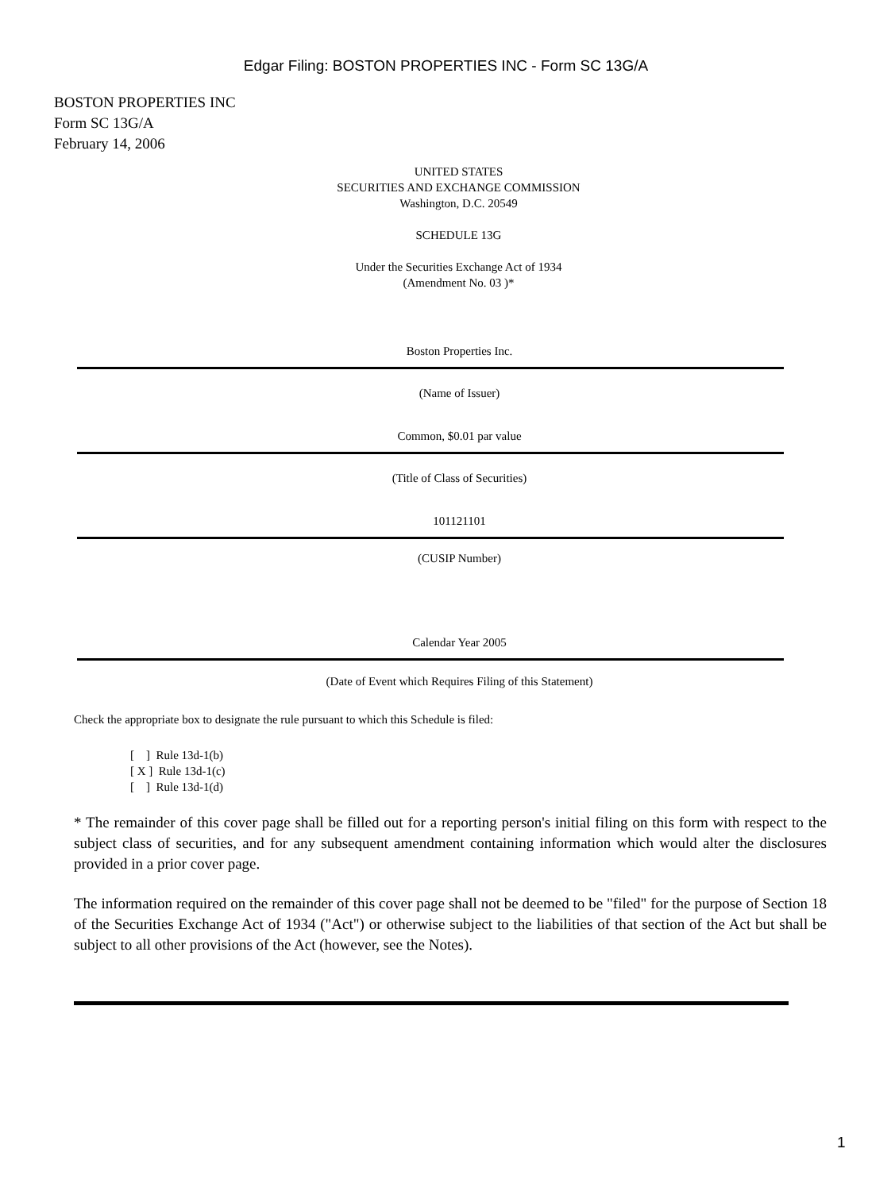Edgar Filing: BOSTON PROPERTIES INC - Form SC 13G/A
BOSTON PROPERTIES INC
Form SC 13G/A
February 14, 2006
UNITED STATES
SECURITIES AND EXCHANGE COMMISSION
Washington, D.C. 20549
SCHEDULE 13G
Under the Securities Exchange Act of 1934
(Amendment No. 03 )*
Boston Properties Inc.
(Name of Issuer)
Common, $0.01 par value
(Title of Class of Securities)
101121101
(CUSIP Number)
Calendar Year 2005
(Date of Event which Requires Filing of this Statement)
Check the appropriate box to designate the rule pursuant to which this Schedule is filed:
[ ] Rule 13d-1(b) [ X ] Rule 13d-1(c) [ ] Rule 13d-1(d)
* The remainder of this cover page shall be filled out for a reporting person's initial filing on this form with respect to the subject class of securities, and for any subsequent amendment containing information which would alter the disclosures provided in a prior cover page.
The information required on the remainder of this cover page shall not be deemed to be "filed" for the purpose of Section 18 of the Securities Exchange Act of 1934 ("Act") or otherwise subject to the liabilities of that section of the Act but shall be subject to all other provisions of the Act (however, see the Notes).
1